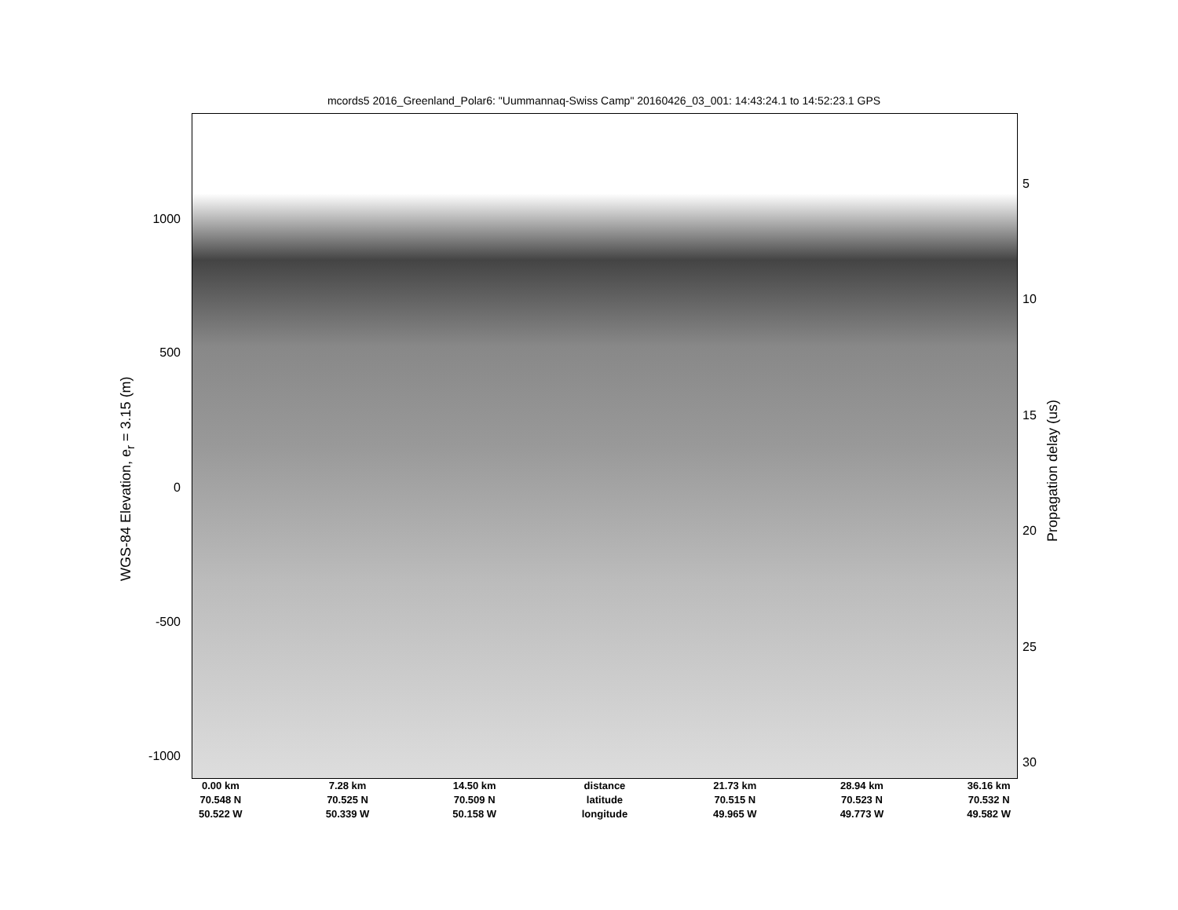mcords5 2016_Greenland_Polar6: "Uummannaq-Swiss Camp" 20160426_03_001: 14:43:24.1 to 14:52:23.1 GPS
WGS-84 Elevation, e<sub>r</sub> = 3.15 (m)
1000
500
0
-500
-1000
5
10
15
20
25
30
Propagation delay (us)
| 0.00 km | 7.28 km | 14.50 km | distance | 21.73 km | 28.94 km | 36.16 km |
| 70.548 N | 70.525 N | 70.509 N | latitude | 70.515 N | 70.523 N | 70.532 N |
| 50.522 W | 50.339 W | 50.158 W | longitude | 49.965 W | 49.773 W | 49.582 W |